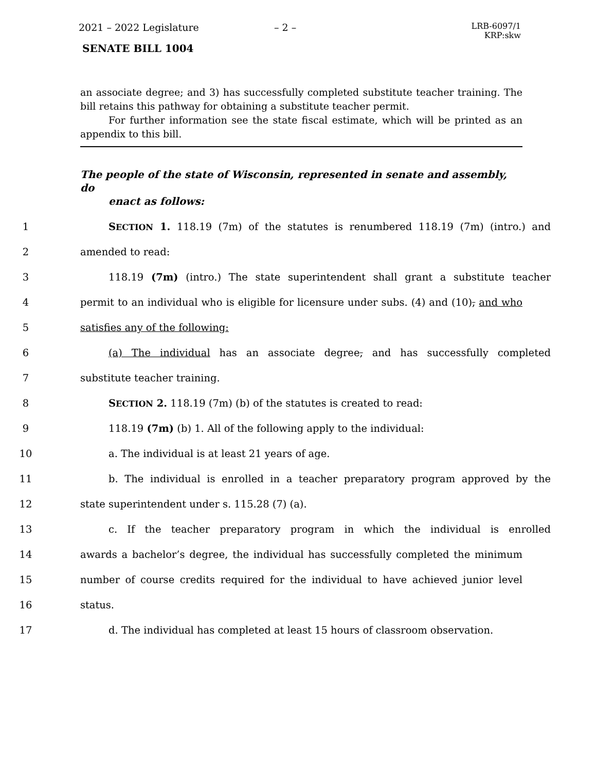2021 – 2022 Legislature – 2 –
LRB-6097/1
KRP:skw
SENATE BILL 1004
an associate degree; and 3) has successfully completed substitute teacher training. The bill retains this pathway for obtaining a substitute teacher permit.
For further information see the state fiscal estimate, which will be printed as an appendix to this bill.
The people of the state of Wisconsin, represented in senate and assembly, do
enact as follows:
1
SECTION 1. 118.19 (7m) of the statutes is renumbered 118.19 (7m) (intro.) and
2 amended to read:
3
118.19 (7m) (intro.) The state superintendent shall grant a substitute teacher
4
permit to an individual who is eligible for licensure under subs. (4) and (10), and who
5 satisfies any of the following:
6
(a) The individual has an associate degree, and has successfully completed
7 substitute teacher training.
8 SECTION 2. 118.19 (7m) (b) of the statutes is created to read:
9 118.19 (7m) (b) 1. All of the following apply to the individual:
10 a. The individual is at least 21 years of age.
11
b. The individual is enrolled in a teacher preparatory program approved by the
12 state superintendent under s. 115.28 (7) (a).
13 c. If the teacher preparatory program in which the individual is enrolled
14
awards a bachelor’s degree, the individual has successfully completed the minimum
15
number of course credits required for the individual to have achieved junior level
16 status.
17
d. The individual has completed at least 15 hours of classroom observation.